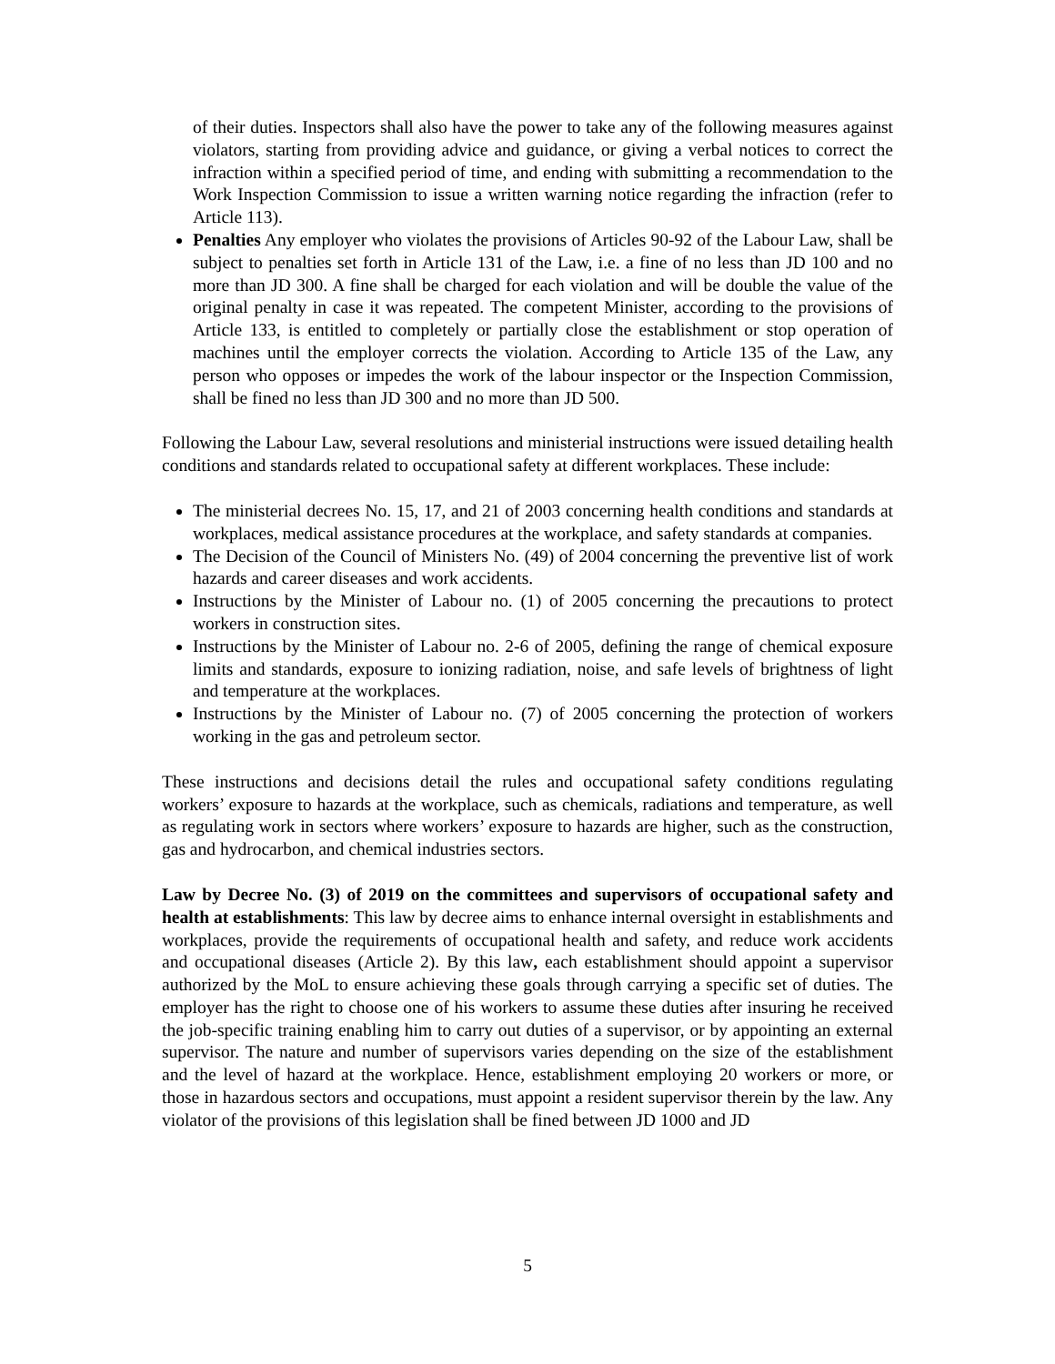of their duties. Inspectors shall also have the power to take any of the following measures against violators, starting from providing advice and guidance, or giving a verbal notices to correct the infraction within a specified period of time, and ending with submitting a recommendation to the Work Inspection Commission to issue a written warning notice regarding the infraction (refer to Article 113).
Penalties Any employer who violates the provisions of Articles 90-92 of the Labour Law, shall be subject to penalties set forth in Article 131 of the Law, i.e. a fine of no less than JD 100 and no more than JD 300. A fine shall be charged for each violation and will be double the value of the original penalty in case it was repeated. The competent Minister, according to the provisions of Article 133, is entitled to completely or partially close the establishment or stop operation of machines until the employer corrects the violation. According to Article 135 of the Law, any person who opposes or impedes the work of the labour inspector or the Inspection Commission, shall be fined no less than JD 300 and no more than JD 500.
Following the Labour Law, several resolutions and ministerial instructions were issued detailing health conditions and standards related to occupational safety at different workplaces. These include:
The ministerial decrees No. 15, 17, and 21 of 2003 concerning health conditions and standards at workplaces, medical assistance procedures at the workplace, and safety standards at companies.
The Decision of the Council of Ministers No. (49) of 2004 concerning the preventive list of work hazards and career diseases and work accidents.
Instructions by the Minister of Labour no. (1) of 2005 concerning the precautions to protect workers in construction sites.
Instructions by the Minister of Labour no. 2-6 of 2005, defining the range of chemical exposure limits and standards, exposure to ionizing radiation, noise, and safe levels of brightness of light and temperature at the workplaces.
Instructions by the Minister of Labour no. (7) of 2005 concerning the protection of workers working in the gas and petroleum sector.
These instructions and decisions detail the rules and occupational safety conditions regulating workers’ exposure to hazards at the workplace, such as chemicals, radiations and temperature, as well as regulating work in sectors where workers’ exposure to hazards are higher, such as the construction, gas and hydrocarbon, and chemical industries sectors.
Law by Decree No. (3) of 2019 on the committees and supervisors of occupational safety and health at establishments: This law by decree aims to enhance internal oversight in establishments and workplaces, provide the requirements of occupational health and safety, and reduce work accidents and occupational diseases (Article 2). By this law, each establishment should appoint a supervisor authorized by the MoL to ensure achieving these goals through carrying a specific set of duties. The employer has the right to choose one of his workers to assume these duties after insuring he received the job-specific training enabling him to carry out duties of a supervisor, or by appointing an external supervisor. The nature and number of supervisors varies depending on the size of the establishment and the level of hazard at the workplace. Hence, establishment employing 20 workers or more, or those in hazardous sectors and occupations, must appoint a resident supervisor therein by the law. Any violator of the provisions of this legislation shall be fined between JD 1000 and JD
5